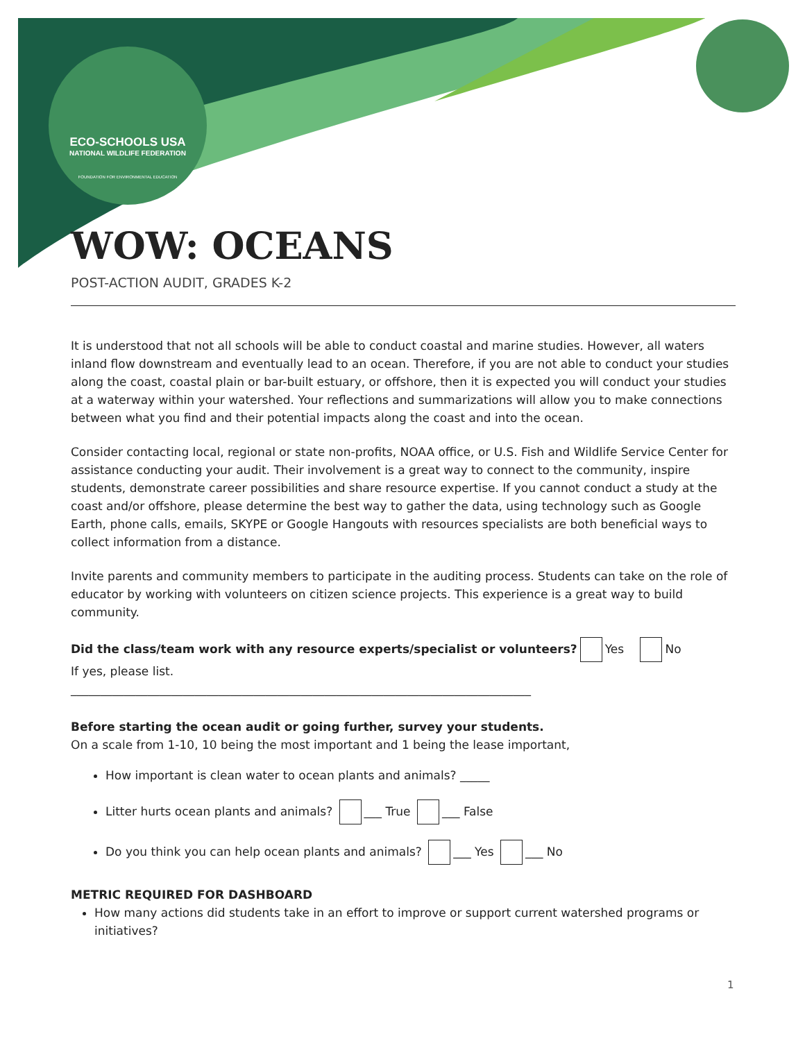ECO-SCHOOLS USA
NATIONAL WILDLIFE FEDERATION
FOUNDATION FOR ENVIRONMENTAL EDUCATION
WOW: OCEANS
POST-ACTION AUDIT, GRADES K-2
It is understood that not all schools will be able to conduct coastal and marine studies. However, all waters inland flow downstream and eventually lead to an ocean. Therefore, if you are not able to conduct your studies along the coast, coastal plain or bar-built estuary, or offshore, then it is expected you will conduct your studies at a waterway within your watershed. Your reflections and summarizations will allow you to make connections between what you find and their potential impacts along the coast and into the ocean.
Consider contacting local, regional or state non-profits, NOAA office, or U.S. Fish and Wildlife Service Center for assistance conducting your audit. Their involvement is a great way to connect to the community, inspire students, demonstrate career possibilities and share resource expertise. If you cannot conduct a study at the coast and/or offshore, please determine the best way to gather the data, using technology such as Google Earth, phone calls, emails, SKYPE or Google Hangouts with resources specialists are both beneficial ways to collect information from a distance.
Invite parents and community members to participate in the auditing process. Students can take on the role of educator by working with volunteers on citizen science projects. This experience is a great way to build community.
Did the class/team work with any resource experts/specialist or volunteers? Yes No
If yes, please list.
______________________________________________________________________________
Before starting the ocean audit or going further, survey your students.
On a scale from 1-10, 10 being the most important and 1 being the lease important,
How important is clean water to ocean plants and animals? _____
Litter hurts ocean plants and animals? ___ True ___ False
Do you think you can help ocean plants and animals? ___ Yes ___ No
METRIC REQUIRED FOR DASHBOARD
How many actions did students take in an effort to improve or support current watershed programs or initiatives?
1